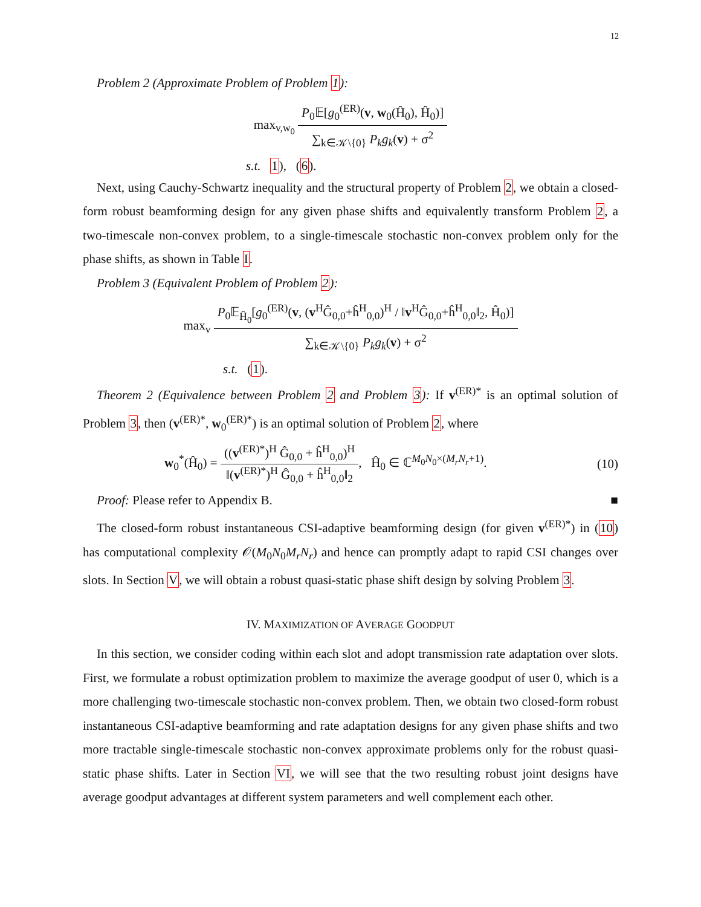12
Problem 2 (Approximate Problem of Problem 1):
max<sub>v,w<sub>0</sub></sub>
P<sub>0</sub>𝔼[g<sub>0</sub><sup>(ER)</sup>(v, w<sub>0</sub>(Ĥ<sub>0</sub>), Ĥ<sub>0</sub>)]
∑<sub>k∈𝒦\{0}</sub> P<sub>k</sub>g<sub>k</sub>(v) + σ<sup>2</sup>
s.t. 1), (6).
Next, using Cauchy-Schwartz inequality and the structural property of Problem 2, we obtain a closed-form robust beamforming design for any given phase shifts and equivalently transform Problem 2, a two-timescale non-convex problem, to a single-timescale stochastic non-convex problem only for the phase shifts, as shown in Table I.
Problem 3 (Equivalent Problem of Problem 2):
max<sub>v</sub>
P<sub>0</sub>𝔼<sub>Ĥ<sub>0</sub></sub>[g<sub>0</sub><sup>(ER)</sup>(v, (v<sup>H</sup>Ĝ<sub>0,0</sub>+ĥ<sup>H</sup><sub>0,0</sub>)<sup>H</sup> / ‖v<sup>H</sup>Ĝ<sub>0,0</sub>+ĥ<sup>H</sup><sub>0,0</sub>‖<sub>2</sub>, Ĥ<sub>0</sub>)]
∑<sub>k∈𝒦\{0}</sub> P<sub>k</sub>g<sub>k</sub>(v) + σ<sup>2</sup>
s.t. (1).
Theorem 2 (Equivalence between Problem 2 and Problem 3): If v<sup>(ER)*</sup> is an optimal solution of Problem 3, then (v<sup>(ER)*</sup>, w<sub>0</sub><sup>(ER)*</sup>) is an optimal solution of Problem 2, where
w<sub>0</sub><sup>*</sup>(Ĥ<sub>0</sub>) =
((v<sup>(ER)*</sup>)<sup>H</sup> Ĝ<sub>0,0</sub> + ĥ<sup>H</sup><sub>0,0</sub>)<sup>H</sup>
‖(v<sup>(ER)*</sup>)<sup>H</sup> Ĝ<sub>0,0</sub> + ĥ<sup>H</sup><sub>0,0</sub>‖<sub>2</sub>
, Ĥ<sub>0</sub> ∈ ℂ<sup>M<sub>0</sub>N<sub>0</sub>×(M<sub>r</sub>N<sub>r</sub>+1)</sup>. (10)
Proof: Please refer to Appendix B. ■
The closed-form robust instantaneous CSI-adaptive beamforming design (for given v<sup>(ER)*</sup>) in (10) has computational complexity 𝒪(M<sub>0</sub>N<sub>0</sub>M<sub>r</sub>N<sub>r</sub>) and hence can promptly adapt to rapid CSI changes over slots. In Section V, we will obtain a robust quasi-static phase shift design by solving Problem 3.
IV. MAXIMIZATION OF AVERAGE GOODPUT
In this section, we consider coding within each slot and adopt transmission rate adaptation over slots. First, we formulate a robust optimization problem to maximize the average goodput of user 0, which is a more challenging two-timescale stochastic non-convex problem. Then, we obtain two closed-form robust instantaneous CSI-adaptive beamforming and rate adaptation designs for any given phase shifts and two more tractable single-timescale stochastic non-convex approximate problems only for the robust quasi-static phase shifts. Later in Section VI, we will see that the two resulting robust joint designs have average goodput advantages at different system parameters and well complement each other.